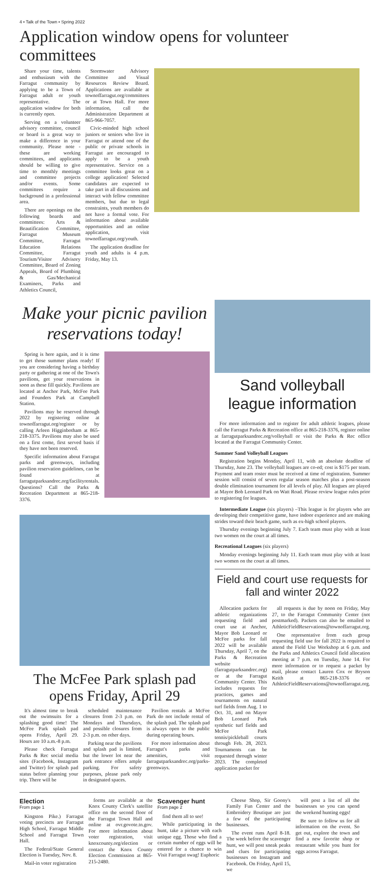4 • Talk of the Town • Spring 2022
Application window opens for volunteer committees
Share your time, talents and enthusiasm with the Farragut community by applying to be a Town of Farragut adult or youth representative. The application window for both is currently open.
Serving on a volunteer advisory committee, council or board is a great way to make a difference in your community. Please note - these are working committees, and applicants should be willing to give time to monthly meetings and committee projects and/or events. Some committees require a background in a professional area.
There are openings on the following boards and committees: Arts & Beautification Committee, Farragut Museum Committee, Farragut Education Relations Committee, Farragut Tourism/Visitor Advisory Committee, Board of Zoning Appeals, Board of Plumbing & Gas/Mechanical Examiners, Parks and Athletics Council,
Stormwater Advisory Committee and Visual Resources Review Board. Applications are available at townoffarragut.org/committees or at Town Hall. For more information, call the Administration Department at 865-966-7057.
Civic-minded high school juniors or seniors who live in Farragut or attend one of the public or private schools in Farragut are encouraged to apply to be a youth representative. Service on a committee looks great on a college application! Selected candidates are expected to take part in all discussions and interact with fellow committee members, but due to legal constraints, youth members do not have a formal vote. For information about available opportunities and an online application, visit townoffarragut.org/youth.
The application deadline for youth and adults is 4 p.m. Friday, May 13.
Make your picnic pavilion reservations today!
Spring is here again, and it is time to get those summer plans ready! If you are considering having a birthday party or gathering at one of the Town's pavilions, get your reservations in soon as these fill quickly. Pavilions are located at Anchor Park, McFee Park and Founders Park at Campbell Station.
Pavilions may be reserved through 2022 by registering online at townoffarragut.org/register or by calling Arleen Higginbotham at 865-218-3375. Pavilions may also be used on a first come, first served basis if they have not been reserved.
Specific information about Farragut parks and greenways, including pavilion reservation guidelines, can be found at farragutparksandrec.org/facilityrentals. Questions? Call the Parks & Recreation Department at 865-218-3376.
The McFee Park splash pad opens Friday, April 29
It's almost time to break out the swimsuits for a splashing good time! The McFee Park splash pad opens Friday, April 29. Hours are 10 a.m.-8 p.m.
Please check Farragut Parks & Rec social media sites (Facebook, Instagram and Twitter) for splash pad status before planning your trip. There will be
scheduled maintenance closures from 2-3 p.m. on Mondays and Thursdays, and possible closures from 2-3 p.m. on other days.
Parking near the pavilions and splash pad is limited, but the lower lot near the park entrance offers ample parking. For safety purposes, please park only in designated spaces.
Pavilion rentals at McFee Park do not include rental of the splash pad. The splash pad is always open to the public during operating hours.
For more information about Farragut's parks and amenities, visit farragutparksandrec.org/parks-greenways.
Sand volleyball league information
For more information and to register for adult athletic leagues, please call the Farragut Parks & Recreation office at 865-218-3376, register online at farragutparksandrec.org/volleyball or visit the Parks & Rec office located at the Farragut Community Center.
Summer Sand Volleyball Leagues
Registration begins Monday, April 11, with an absolute deadline of Thursday, June 23. The volleyball leagues are co-ed; cost is $175 per team. Payment and team roster must be received at time of registration. Summer session will consist of seven regular season matches plus a post-season double elimination tournament for all levels of play. All leagues are played at Mayor Bob Leonard Park on Watt Road. Please review league rules prior to registering for leagues.
Intermediate League (six players) –This league is for players who are developing their competitive game, have indoor experience and are making strides toward their beach game, such as ex-high school players.
Thursday evenings beginning July 7. Each team must play with at least two women on the court at all times.
Recreational Leagues (six players)
Monday evenings beginning July 11. Each team must play with at least two women on the court at all times.
Field and court use requests for fall and winter 2022
Allocation packets for athletic organizations requesting field and court use at Anchor, Mayor Bob Leonard or McFee parks for fall 2022 will be available Thursday, April 7, on the Parks & Recreation website (farragutparksandrec.org) or at the Farragut Community Center. This includes requests for practices, games and tournaments on natural turf fields from Aug. 1 to Oct. 31, and on Mayor Bob Leonard Park synthetic turf fields and McFee Park tennis/pickleball courts through Feb. 28, 2023. Tournaments can be requested through winter 2023. The completed application packet for
all requests is due by noon on Friday, May 27, to the Farragut Community Center (not postmarked). Packets can also be emailed to AthleticFieldReservations@townoffarragut.org.
One representative from each group requesting field use for fall 2022 is required to attend the Field Use Workshop at 6 p.m. and the Parks and Athletics Council field allocation meeting at 7 p.m. on Tuesday, June 14. For more information or to request a packet by mail, please contact Lauren Cox or Bryson Keith at 865-218-3376 or AthleticFieldReservations@townoffarragut.org.
Election
From page 1
Kingston Pike.) Farragut voting precincts are Farragut High School, Farragut Middle School and Farragut Town Hall.
The Federal/State General Election is Tuesday, Nov. 8.
Mail-in voter registration
forms are available at the Knox County Clerk's satellite office on the second floor of the Farragut Town Hall and online at ovr.govote.tn.gov. For more information about voter registration, visit knoxcounty.org/election or contact the Knox County Election Commission at 865-215-2480.
Scavenger hunt
From page 2
find them all to see!
While participating in the hunt, take a picture with each unique egg. Those who find a certain number of eggs will be entered for a chance to win Visit Farragut swag! Euphoric
Cheese Shop, Sir Goony's Family Fun Center and the Embroidery Boutique are just a few of the participating businesses.
The event runs April 8-18. The week before the scavenger hunt, we will post sneak peaks and clues for participating businesses on Instagram and Facebook. On Friday, April 15, we
will post a list of all the businesses so you can spend the weekend hunting eggs!
Be sure to follow us for all information on the event. So get out, explore the town and find a new favorite shop or restaurant while you hunt for eggs across Farragut.